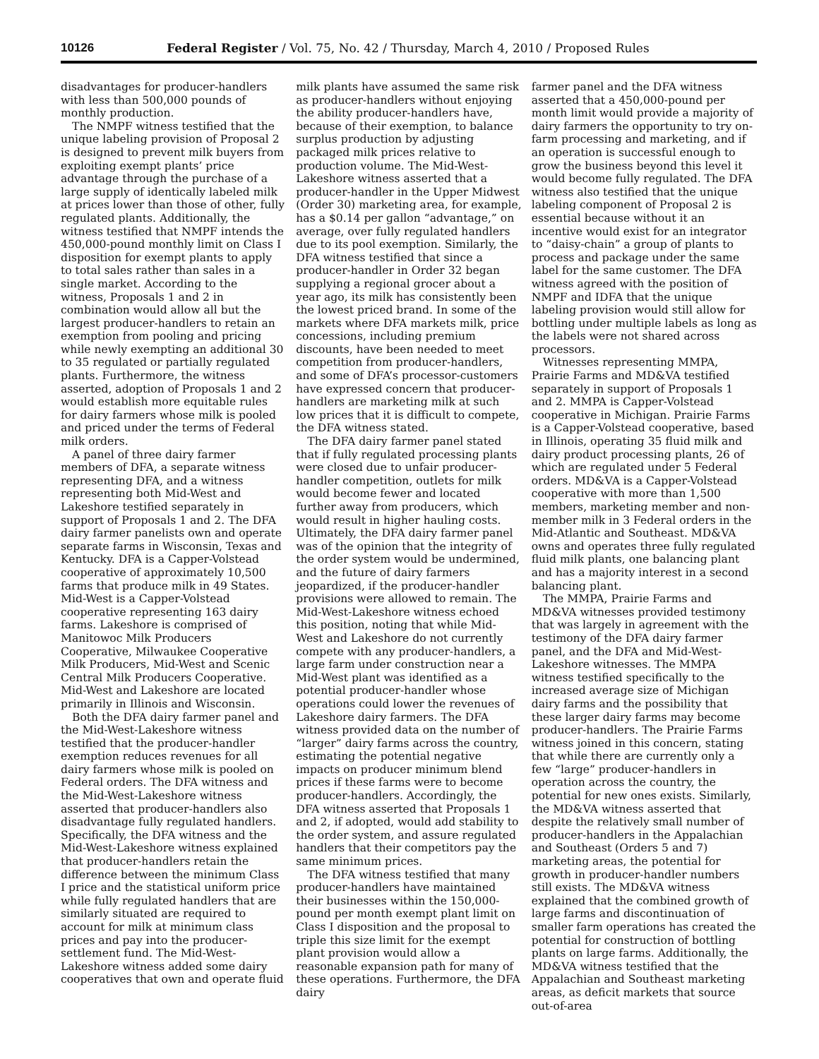10126 Federal Register / Vol. 75, No. 42 / Thursday, March 4, 2010 / Proposed Rules
disadvantages for producer-handlers with less than 500,000 pounds of monthly production.
The NMPF witness testified that the unique labeling provision of Proposal 2 is designed to prevent milk buyers from exploiting exempt plants’ price advantage through the purchase of a large supply of identically labeled milk at prices lower than those of other, fully regulated plants. Additionally, the witness testified that NMPF intends the 450,000-pound monthly limit on Class I disposition for exempt plants to apply to total sales rather than sales in a single market. According to the witness, Proposals 1 and 2 in combination would allow all but the largest producer-handlers to retain an exemption from pooling and pricing while newly exempting an additional 30 to 35 regulated or partially regulated plants. Furthermore, the witness asserted, adoption of Proposals 1 and 2 would establish more equitable rules for dairy farmers whose milk is pooled and priced under the terms of Federal milk orders.
A panel of three dairy farmer members of DFA, a separate witness representing DFA, and a witness representing both Mid-West and Lakeshore testified separately in support of Proposals 1 and 2. The DFA dairy farmer panelists own and operate separate farms in Wisconsin, Texas and Kentucky. DFA is a Capper-Volstead cooperative of approximately 10,500 farms that produce milk in 49 States. Mid-West is a Capper-Volstead cooperative representing 163 dairy farms. Lakeshore is comprised of Manitowoc Milk Producers Cooperative, Milwaukee Cooperative Milk Producers, Mid-West and Scenic Central Milk Producers Cooperative. Mid-West and Lakeshore are located primarily in Illinois and Wisconsin.
Both the DFA dairy farmer panel and the Mid-West-Lakeshore witness testified that the producer-handler exemption reduces revenues for all dairy farmers whose milk is pooled on Federal orders. The DFA witness and the Mid-West-Lakeshore witness asserted that producer-handlers also disadvantage fully regulated handlers. Specifically, the DFA witness and the Mid-West-Lakeshore witness explained that producer-handlers retain the difference between the minimum Class I price and the statistical uniform price while fully regulated handlers that are similarly situated are required to account for milk at minimum class prices and pay into the producer-settlement fund. The Mid-West-Lakeshore witness added some dairy cooperatives that own and operate fluid
milk plants have assumed the same risk as producer-handlers without enjoying the ability producer-handlers have, because of their exemption, to balance surplus production by adjusting packaged milk prices relative to production volume. The Mid-West-Lakeshore witness asserted that a producer-handler in the Upper Midwest (Order 30) marketing area, for example, has a $0.14 per gallon “advantage,” on average, over fully regulated handlers due to its pool exemption. Similarly, the DFA witness testified that since a producer-handler in Order 32 began supplying a regional grocer about a year ago, its milk has consistently been the lowest priced brand. In some of the markets where DFA markets milk, price concessions, including premium discounts, have been needed to meet competition from producer-handlers, and some of DFA’s processor-customers have expressed concern that producer-handlers are marketing milk at such low prices that it is difficult to compete, the DFA witness stated.
The DFA dairy farmer panel stated that if fully regulated processing plants were closed due to unfair producer-handler competition, outlets for milk would become fewer and located further away from producers, which would result in higher hauling costs. Ultimately, the DFA dairy farmer panel was of the opinion that the integrity of the order system would be undermined, and the future of dairy farmers jeopardized, if the producer-handler provisions were allowed to remain. The Mid-West-Lakeshore witness echoed this position, noting that while Mid-West and Lakeshore do not currently compete with any producer-handlers, a large farm under construction near a Mid-West plant was identified as a potential producer-handler whose operations could lower the revenues of Lakeshore dairy farmers. The DFA witness provided data on the number of “larger” dairy farms across the country, estimating the potential negative impacts on producer minimum blend prices if these farms were to become producer-handlers. Accordingly, the DFA witness asserted that Proposals 1 and 2, if adopted, would add stability to the order system, and assure regulated handlers that their competitors pay the same minimum prices.
The DFA witness testified that many producer-handlers have maintained their businesses within the 150,000-pound per month exempt plant limit on Class I disposition and the proposal to triple this size limit for the exempt plant provision would allow a reasonable expansion path for many of these operations. Furthermore, the DFA dairy
farmer panel and the DFA witness asserted that a 450,000-pound per month limit would provide a majority of dairy farmers the opportunity to try on-farm processing and marketing, and if an operation is successful enough to grow the business beyond this level it would become fully regulated. The DFA witness also testified that the unique labeling component of Proposal 2 is essential because without it an incentive would exist for an integrator to “daisy-chain” a group of plants to process and package under the same label for the same customer. The DFA witness agreed with the position of NMPF and IDFA that the unique labeling provision would still allow for bottling under multiple labels as long as the labels were not shared across processors.
Witnesses representing MMPA, Prairie Farms and MD&VA testified separately in support of Proposals 1 and 2. MMPA is Capper-Volstead cooperative in Michigan. Prairie Farms is a Capper-Volstead cooperative, based in Illinois, operating 35 fluid milk and dairy product processing plants, 26 of which are regulated under 5 Federal orders. MD&VA is a Capper-Volstead cooperative with more than 1,500 members, marketing member and non-member milk in 3 Federal orders in the Mid-Atlantic and Southeast. MD&VA owns and operates three fully regulated fluid milk plants, one balancing plant and has a majority interest in a second balancing plant.
The MMPA, Prairie Farms and MD&VA witnesses provided testimony that was largely in agreement with the testimony of the DFA dairy farmer panel, and the DFA and Mid-West-Lakeshore witnesses. The MMPA witness testified specifically to the increased average size of Michigan dairy farms and the possibility that these larger dairy farms may become producer-handlers. The Prairie Farms witness joined in this concern, stating that while there are currently only a few “large” producer-handlers in operation across the country, the potential for new ones exists. Similarly, the MD&VA witness asserted that despite the relatively small number of producer-handlers in the Appalachian and Southeast (Orders 5 and 7) marketing areas, the potential for growth in producer-handler numbers still exists. The MD&VA witness explained that the combined growth of large farms and discontinuation of smaller farm operations has created the potential for construction of bottling plants on large farms. Additionally, the MD&VA witness testified that the Appalachian and Southeast marketing areas, as deficit markets that source out-of-area